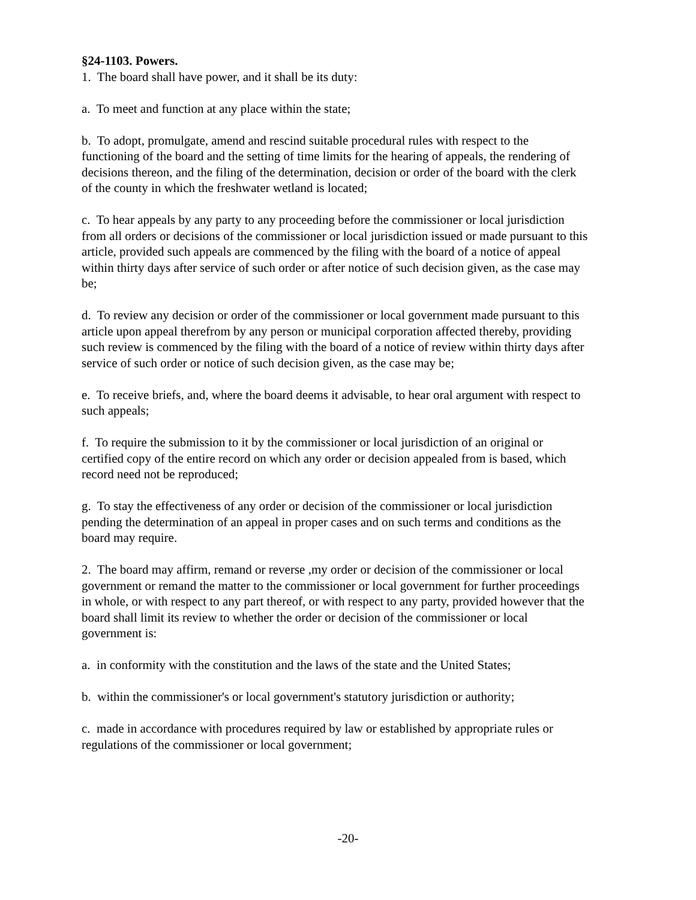§24-1103. Powers.
1. The board shall have power, and it shall be its duty:
a. To meet and function at any place within the state;
b. To adopt, promulgate, amend and rescind suitable procedural rules with respect to the functioning of the board and the setting of time limits for the hearing of appeals, the rendering of decisions thereon, and the filing of the determination, decision or order of the board with the clerk of the county in which the freshwater wetland is located;
c. To hear appeals by any party to any proceeding before the commissioner or local jurisdiction from all orders or decisions of the commissioner or local jurisdiction issued or made pursuant to this article, provided such appeals are commenced by the filing with the board of a notice of appeal within thirty days after service of such order or after notice of such decision given, as the case may be;
d. To review any decision or order of the commissioner or local government made pursuant to this article upon appeal therefrom by any person or municipal corporation affected thereby, providing such review is commenced by the filing with the board of a notice of review within thirty days after service of such order or notice of such decision given, as the case may be;
e. To receive briefs, and, where the board deems it advisable, to hear oral argument with respect to such appeals;
f. To require the submission to it by the commissioner or local jurisdiction of an original or certified copy of the entire record on which any order or decision appealed from is based, which record need not be reproduced;
g. To stay the effectiveness of any order or decision of the commissioner or local jurisdiction pending the determination of an appeal in proper cases and on such terms and conditions as the board may require.
2. The board may affirm, remand or reverse ,my order or decision of the commissioner or local government or remand the matter to the commissioner or local government for further proceedings in whole, or with respect to any part thereof, or with respect to any party, provided however that the board shall limit its review to whether the order or decision of the commissioner or local government is:
a. in conformity with the constitution and the laws of the state and the United States;
b. within the commissioner's or local government's statutory jurisdiction or authority;
c. made in accordance with procedures required by law or established by appropriate rules or regulations of the commissioner or local government;
-20-